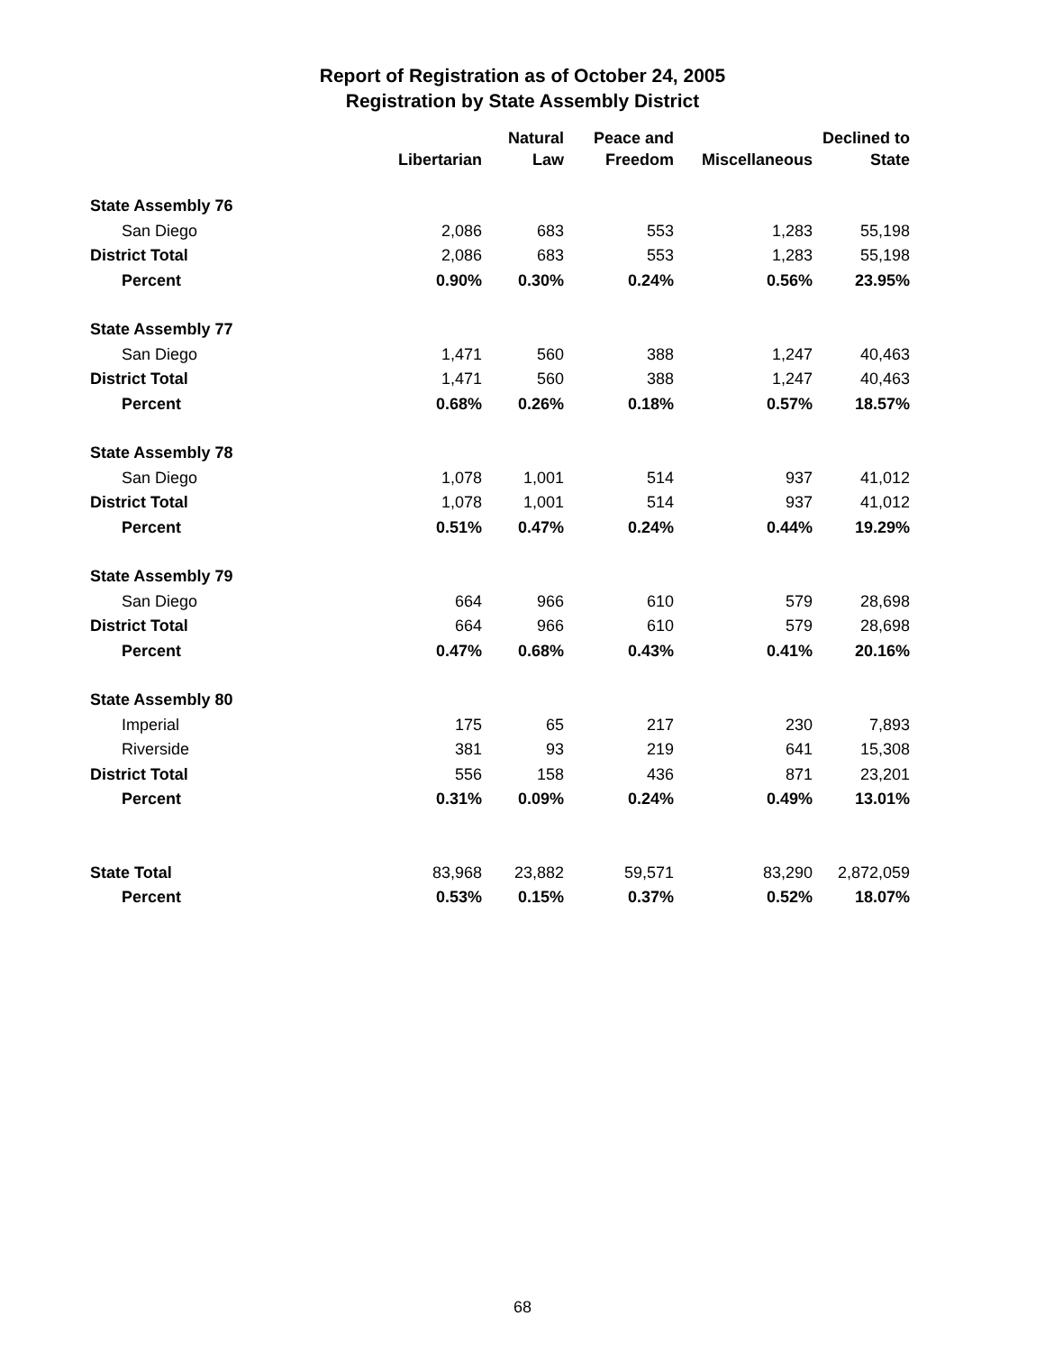Report of Registration as of October 24, 2005
Registration by State Assembly District
| | | Natural | Peace and | | Declined to |
| --- | --- | --- | --- | --- | --- |
| | Libertarian | Law | Freedom | Miscellaneous | State |
| State Assembly 76 | | | | | |
| San Diego | 2,086 | 683 | 553 | 1,283 | 55,198 |
| District Total | 2,086 | 683 | 553 | 1,283 | 55,198 |
| Percent | 0.90% | 0.30% | 0.24% | 0.56% | 23.95% |
| State Assembly 77 | | | | | |
| San Diego | 1,471 | 560 | 388 | 1,247 | 40,463 |
| District Total | 1,471 | 560 | 388 | 1,247 | 40,463 |
| Percent | 0.68% | 0.26% | 0.18% | 0.57% | 18.57% |
| State Assembly 78 | | | | | |
| San Diego | 1,078 | 1,001 | 514 | 937 | 41,012 |
| District Total | 1,078 | 1,001 | 514 | 937 | 41,012 |
| Percent | 0.51% | 0.47% | 0.24% | 0.44% | 19.29% |
| State Assembly 79 | | | | | |
| San Diego | 664 | 966 | 610 | 579 | 28,698 |
| District Total | 664 | 966 | 610 | 579 | 28,698 |
| Percent | 0.47% | 0.68% | 0.43% | 0.41% | 20.16% |
| State Assembly 80 | | | | | |
| Imperial | 175 | 65 | 217 | 230 | 7,893 |
| Riverside | 381 | 93 | 219 | 641 | 15,308 |
| District Total | 556 | 158 | 436 | 871 | 23,201 |
| Percent | 0.31% | 0.09% | 0.24% | 0.49% | 13.01% |
| State Total | 83,968 | 23,882 | 59,571 | 83,290 | 2,872,059 |
| Percent | 0.53% | 0.15% | 0.37% | 0.52% | 18.07% |
68